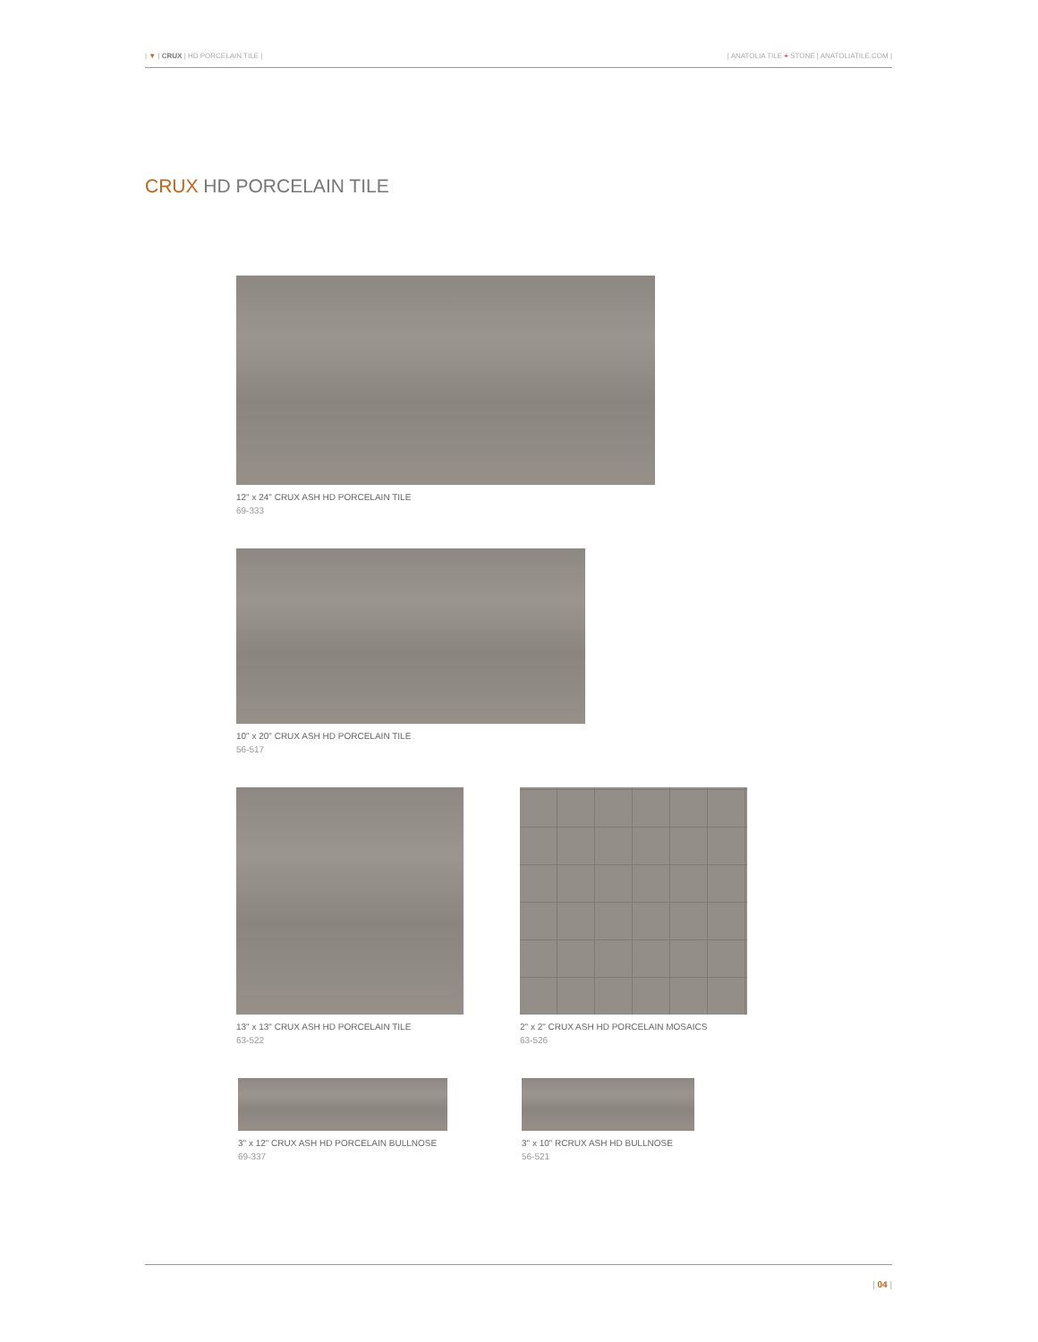| ▼ | CRUX | HD PORCELAIN TILE |
| ANATOLIA TILE + STONE | ANATOLIATILE.COM |
CRUX HD PORCELAIN TILE
12" x 24" CRUX ASH HD PORCELAIN TILE
69-333
10" x 20" CRUX ASH HD PORCELAIN TILE
56-517
13" x 13" CRUX ASH HD PORCELAIN TILE
63-522
2" x 2" CRUX ASH HD PORCELAIN MOSAICS
63-526
3" x 12" CRUX ASH HD PORCELAIN BULLNOSE
69-337
3" x 10" RCRUX ASH HD BULLNOSE
56-521
| 04 |